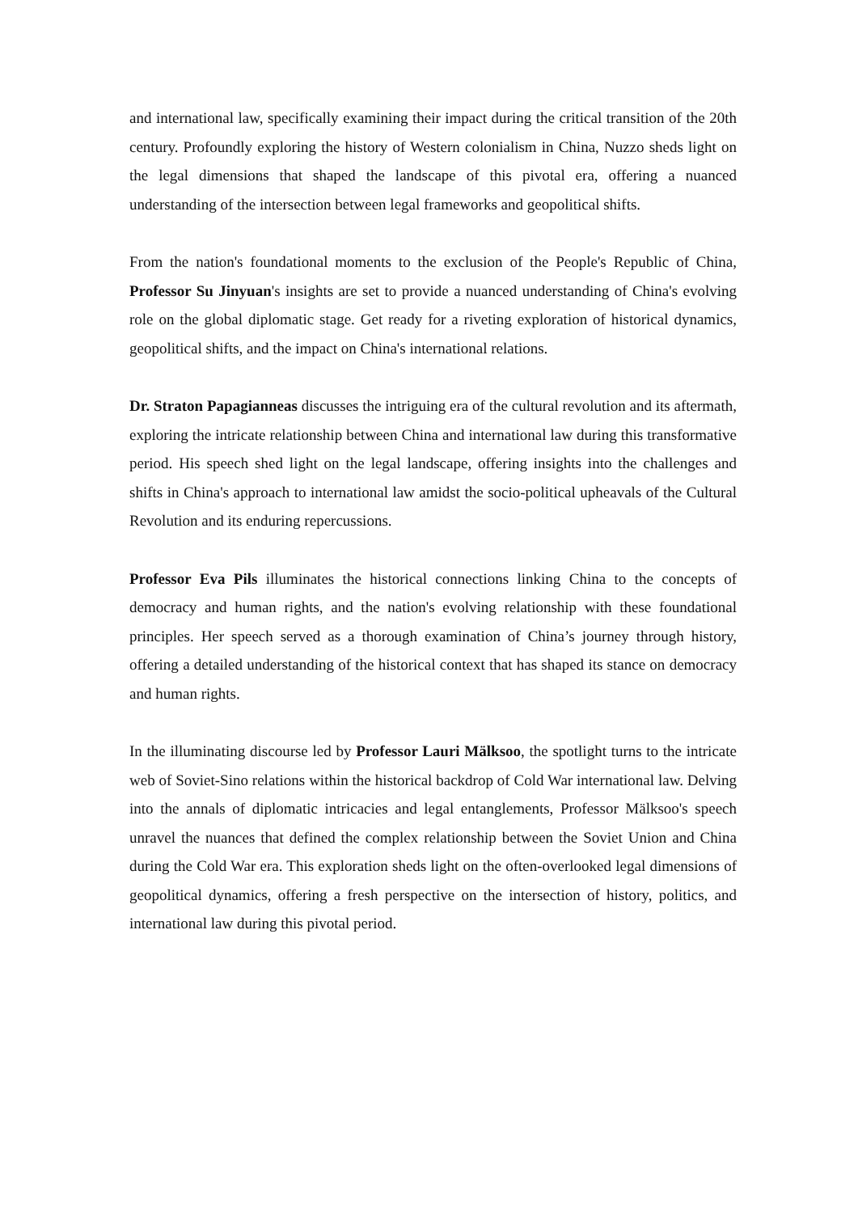and international law, specifically examining their impact during the critical transition of the 20th century. Profoundly exploring the history of Western colonialism in China, Nuzzo sheds light on the legal dimensions that shaped the landscape of this pivotal era, offering a nuanced understanding of the intersection between legal frameworks and geopolitical shifts.
From the nation's foundational moments to the exclusion of the People's Republic of China, Professor Su Jinyuan's insights are set to provide a nuanced understanding of China's evolving role on the global diplomatic stage. Get ready for a riveting exploration of historical dynamics, geopolitical shifts, and the impact on China's international relations.
Dr. Straton Papagianneas discusses the intriguing era of the cultural revolution and its aftermath, exploring the intricate relationship between China and international law during this transformative period. His speech shed light on the legal landscape, offering insights into the challenges and shifts in China's approach to international law amidst the socio-political upheavals of the Cultural Revolution and its enduring repercussions.
Professor Eva Pils illuminates the historical connections linking China to the concepts of democracy and human rights, and the nation's evolving relationship with these foundational principles. Her speech served as a thorough examination of China’s journey through history, offering a detailed understanding of the historical context that has shaped its stance on democracy and human rights.
In the illuminating discourse led by Professor Lauri Mälksoo, the spotlight turns to the intricate web of Soviet-Sino relations within the historical backdrop of Cold War international law. Delving into the annals of diplomatic intricacies and legal entanglements, Professor Mälksoo's speech unravel the nuances that defined the complex relationship between the Soviet Union and China during the Cold War era. This exploration sheds light on the often-overlooked legal dimensions of geopolitical dynamics, offering a fresh perspective on the intersection of history, politics, and international law during this pivotal period.